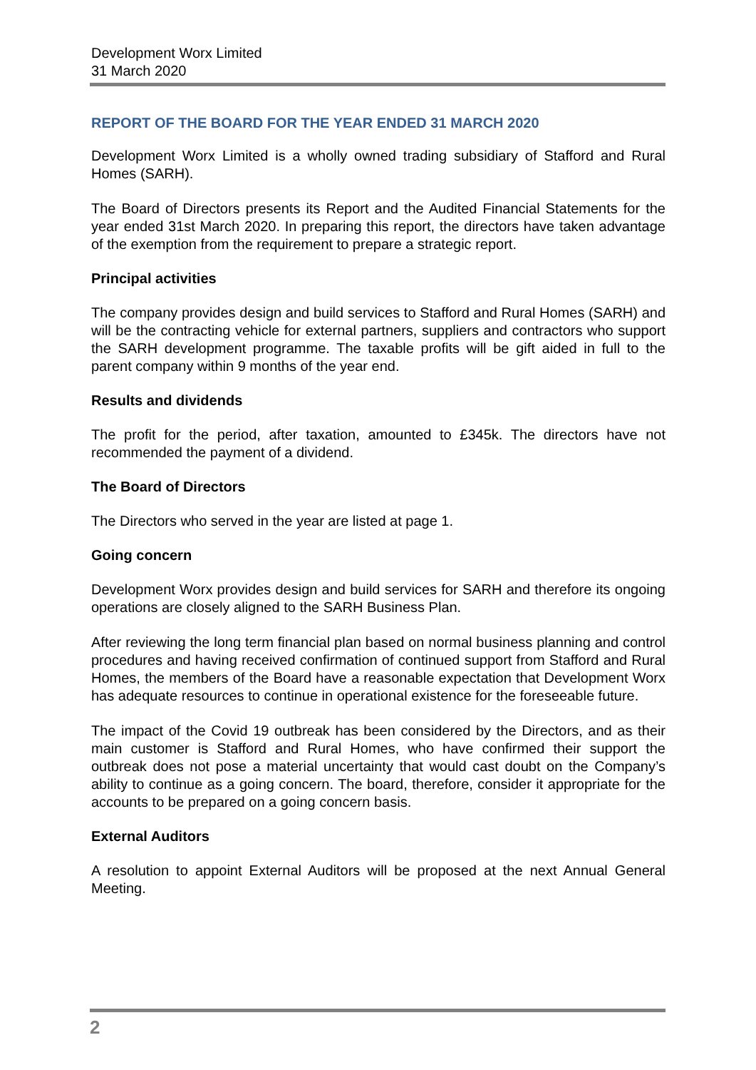Development Worx Limited
31 March 2020
REPORT OF THE BOARD FOR THE YEAR ENDED 31 MARCH 2020
Development Worx Limited is a wholly owned trading subsidiary of Stafford and Rural Homes (SARH).
The Board of Directors presents its Report and the Audited Financial Statements for the year ended 31st March 2020. In preparing this report, the directors have taken advantage of the exemption from the requirement to prepare a strategic report.
Principal activities
The company provides design and build services to Stafford and Rural Homes (SARH) and will be the contracting vehicle for external partners, suppliers and contractors who support the SARH development programme. The taxable profits will be gift aided in full to the parent company within 9 months of the year end.
Results and dividends
The profit for the period, after taxation, amounted to £345k. The directors have not recommended the payment of a dividend.
The Board of Directors
The Directors who served in the year are listed at page 1.
Going concern
Development Worx provides design and build services for SARH and therefore its ongoing operations are closely aligned to the SARH Business Plan.
After reviewing the long term financial plan based on normal business planning and control procedures and having received confirmation of continued support from Stafford and Rural Homes, the members of the Board have a reasonable expectation that Development Worx has adequate resources to continue in operational existence for the foreseeable future.
The impact of the Covid 19 outbreak has been considered by the Directors, and as their main customer is Stafford and Rural Homes, who have confirmed their support the outbreak does not pose a material uncertainty that would cast doubt on the Company’s ability to continue as a going concern. The board, therefore, consider it appropriate for the accounts to be prepared on a going concern basis.
External Auditors
A resolution to appoint External Auditors will be proposed at the next Annual General Meeting.
2